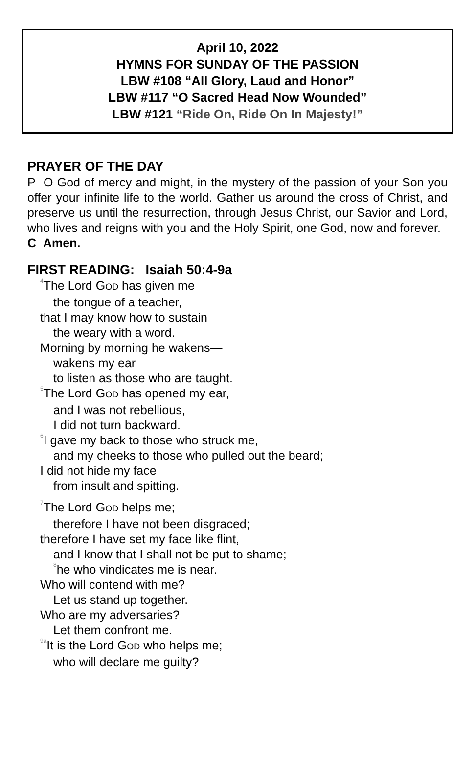April 10, 2022
HYMNS FOR SUNDAY OF THE PASSION
LBW #108 “All Glory, Laud and Honor”
LBW #117 “O Sacred Head Now Wounded”
LBW #121 “Ride On, Ride On In Majesty!”
PRAYER OF THE DAY
P O God of mercy and might, in the mystery of the passion of your Son you offer your infinite life to the world. Gather us around the cross of Christ, and preserve us until the resurrection, through Jesus Christ, our Savior and Lord, who lives and reigns with you and the Holy Spirit, one God, now and forever.
C Amen.
FIRST READING: Isaiah 50:4-9a
<sup>4</sup> The Lord GOD has given me
the tongue of a teacher,
that I may know how to sustain
the weary with a word.
Morning by morning he wakens—
wakens my ear
to listen as those who are taught.
<sup>5</sup> The Lord GOD has opened my ear,
and I was not rebellious,
I did not turn backward.
<sup>6</sup> I gave my back to those who struck me,
and my cheeks to those who pulled out the beard;
I did not hide my face
from insult and spitting.
<sup>7</sup> The Lord GOD helps me;
therefore I have not been disgraced;
therefore I have set my face like flint,
and I know that I shall not be put to shame;
<sup>8</sup> he who vindicates me is near.
Who will contend with me?
Let us stand up together.
Who are my adversaries?
Let them confront me.
<sup>9a</sup>It is the Lord GOD who helps me;
who will declare me guilty?